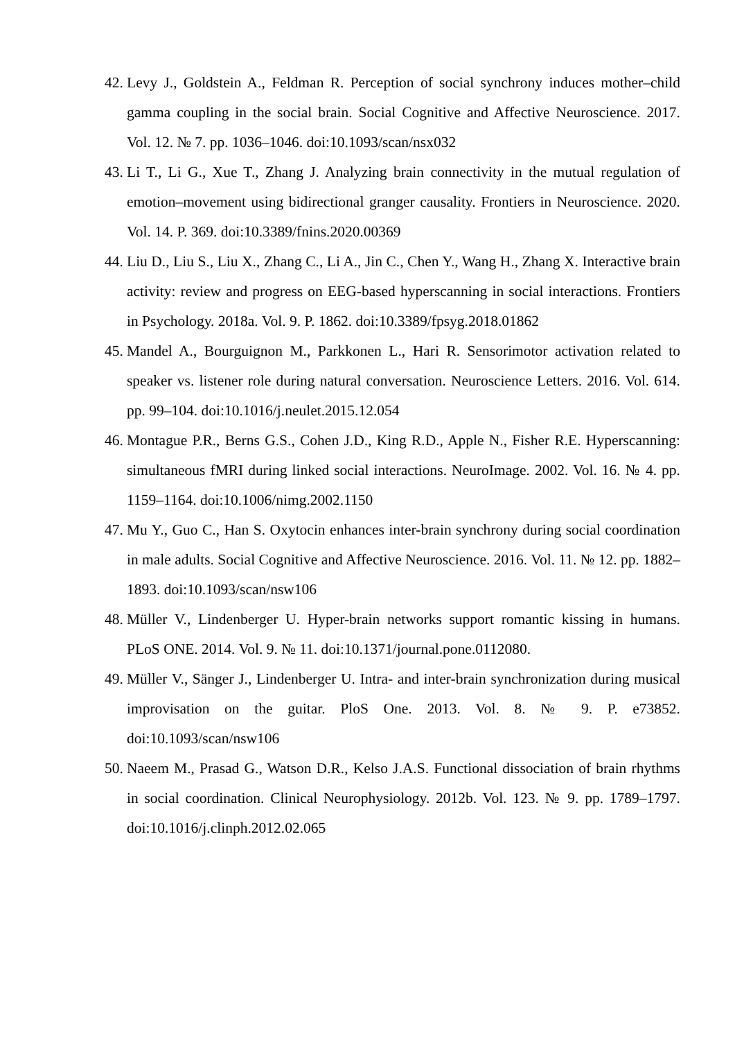42. Levy J., Goldstein A., Feldman R. Perception of social synchrony induces mother–child gamma coupling in the social brain. Social Cognitive and Affective Neuroscience. 2017. Vol. 12. № 7. pp. 1036–1046. doi:10.1093/scan/nsx032
43. Li T., Li G., Xue T., Zhang J. Analyzing brain connectivity in the mutual regulation of emotion–movement using bidirectional granger causality. Frontiers in Neuroscience. 2020. Vol. 14. P. 369. doi:10.3389/fnins.2020.00369
44. Liu D., Liu S., Liu X., Zhang C., Li A., Jin C., Chen Y., Wang H., Zhang X. Interactive brain activity: review and progress on EEG-based hyperscanning in social interactions. Frontiers in Psychology. 2018a. Vol. 9. P. 1862. doi:10.3389/fpsyg.2018.01862
45. Mandel A., Bourguignon M., Parkkonen L., Hari R. Sensorimotor activation related to speaker vs. listener role during natural conversation. Neuroscience Letters. 2016. Vol. 614. pp. 99–104. doi:10.1016/j.neulet.2015.12.054
46. Montague P.R., Berns G.S., Cohen J.D., King R.D., Apple N., Fisher R.E. Hyperscanning: simultaneous fMRI during linked social interactions. NeuroImage. 2002. Vol. 16. № 4. pp. 1159–1164. doi:10.1006/nimg.2002.1150
47. Mu Y., Guo C., Han S. Oxytocin enhances inter-brain synchrony during social coordination in male adults. Social Cognitive and Affective Neuroscience. 2016. Vol. 11. № 12. pp. 1882–1893. doi:10.1093/scan/nsw106
48. Müller V., Lindenberger U. Hyper-brain networks support romantic kissing in humans. PLoS ONE. 2014. Vol. 9. № 11. doi:10.1371/journal.pone.0112080.
49. Müller V., Sänger J., Lindenberger U. Intra- and inter-brain synchronization during musical improvisation on the guitar. PloS One. 2013. Vol. 8. № 9. P. e73852. doi:10.1093/scan/nsw106
50. Naeem M., Prasad G., Watson D.R., Kelso J.A.S. Functional dissociation of brain rhythms in social coordination. Clinical Neurophysiology. 2012b. Vol. 123. № 9. pp. 1789–1797. doi:10.1016/j.clinph.2012.02.065